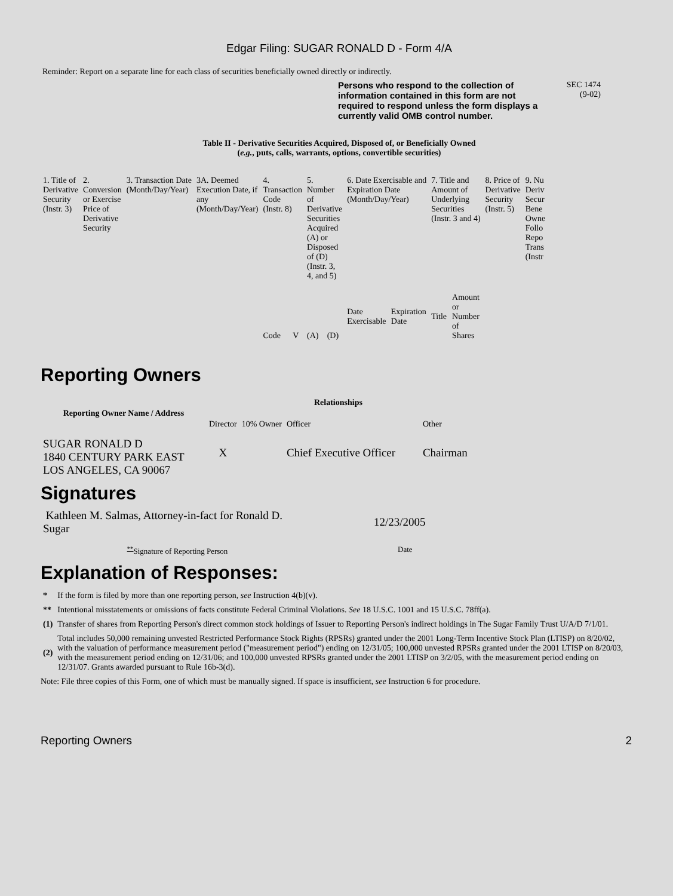Edgar Filing: SUGAR RONALD D - Form 4/A
Reminder: Report on a separate line for each class of securities beneficially owned directly or indirectly.
Persons who respond to the collection of information contained in this form are not required to respond unless the form displays a currently valid OMB control number. SEC 1474
(9-02)
Table II - Derivative Securities Acquired, Disposed of, or Beneficially Owned
(e.g., puts, calls, warrants, options, convertible securities)
| 1. Title of Derivative Security (Instr. 3) | 2. Conversion or Exercise Price of Derivative Security | 3. Transaction Date (Month/Day/Year) | 3A. Deemed Execution Date, if any (Month/Day/Year) | 4. Transaction Code (Instr. 8) | | 5. Number of Derivative Securities Acquired (A) or Disposed of (D) (Instr. 3, 4, and 5) | | 6. Date Exercisable and Expiration Date (Month/Day/Year) | | 7. Title and Amount of Underlying Securities (Instr. 3 and 4) | | 8. Price of Derivative Security (Instr. 5) | 9. Nu Deriv Secur Bene Owne Follo Repo Trans (Instr |
| --- | --- | --- | --- | --- | --- | --- | --- | --- | --- | --- | --- | --- | --- |
| | | | | Code | V | (A) | (D) | Date Exercisable | Expiration Date | Title | Amount or Number of Shares | | |
Reporting Owners
| Reporting Owner Name / Address | Relationships | | | |
| --- | --- | --- | --- | --- |
| | Director | 10% Owner | Officer | Other |
| SUGAR RONALD D 1840 CENTURY PARK EAST LOS ANGELES, CA 90067 | X | | Chief Executive Officer | Chairman |
Signatures
| Kathleen M. Salmas, Attorney-in-fact for Ronald D. Sugar | 12/23/2005 |
| <sup>**</sup> Signature of Reporting Person | Date |
Explanation of Responses:
| * | If the form is filed by more than one reporting person, see Instruction 4(b)(v). |
| ** | Intentional misstatements or omissions of facts constitute Federal Criminal Violations. See 18 U.S.C. 1001 and 15 U.S.C. 78ff(a). |
| (1) | Transfer of shares from Reporting Person's direct common stock holdings of Issuer to Reporting Person's indirect holdings in The Sugar Family Trust U/A/D 7/1/01. |
| (2) | Total includes 50,000 remaining unvested Restricted Performance Stock Rights (RPSRs) granted under the 2001 Long-Term Incentive Stock Plan (LTISP) on 8/20/02, with the valuation of performance measurement period ("measurement period") ending on 12/31/05; 100,000 unvested RPSRs granted under the 2001 LTISP on 8/20/03, with the measurement period ending on 12/31/06; and 100,000 unvested RPSRs granted under the 2001 LTISP on 3/2/05, with the measurement period ending on 12/31/07. Grants awarded pursuant to Rule 16b-3(d). |
Note: File three copies of this Form, one of which must be manually signed. If space is insufficient, see Instruction 6 for procedure.
Reporting Owners 2